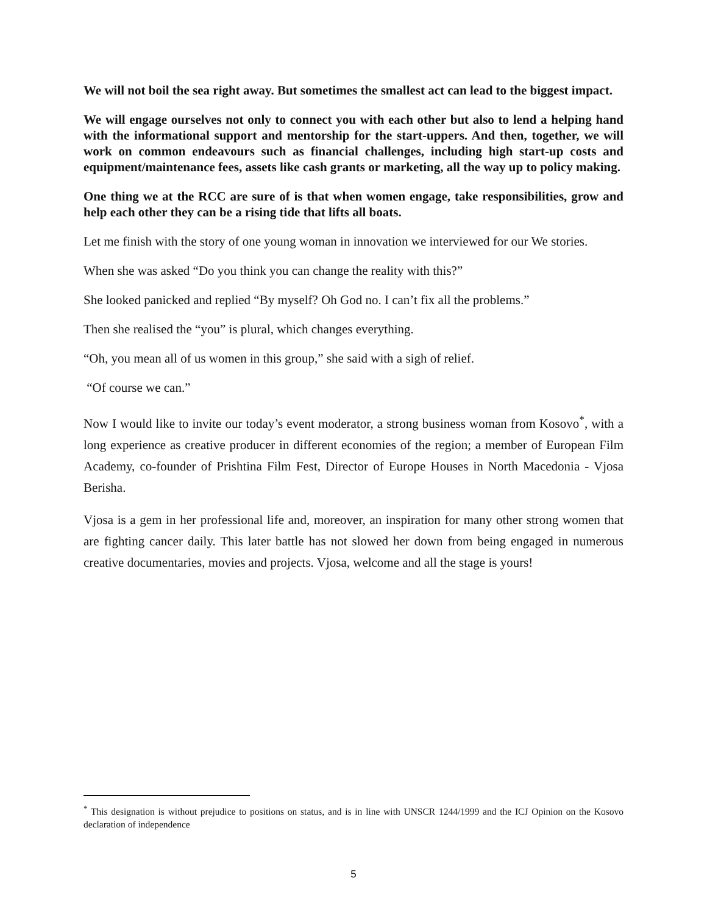We will not boil the sea right away. But sometimes the smallest act can lead to the biggest impact.
We will engage ourselves not only to connect you with each other but also to lend a helping hand with the informational support and mentorship for the start-uppers. And then, together, we will work on common endeavours such as financial challenges, including high start-up costs and equipment/maintenance fees, assets like cash grants or marketing, all the way up to policy making.
One thing we at the RCC are sure of is that when women engage, take responsibilities, grow and help each other they can be a rising tide that lifts all boats.
Let me finish with the story of one young woman in innovation we interviewed for our We stories.
When she was asked “Do you think you can change the reality with this?”
She looked panicked and replied “By myself? Oh God no. I can’t fix all the problems.”
Then she realised the “you” is plural, which changes everything.
“Oh, you mean all of us women in this group,” she said with a sigh of relief.
“Of course we can.”
Now I would like to invite our today’s event moderator, a strong business woman from Kosovo<sup>*</sup>, with a long experience as creative producer in different economies of the region; a member of European Film Academy, co-founder of Prishtina Film Fest, Director of Europe Houses in North Macedonia - Vjosa Berisha.
Vjosa is a gem in her professional life and, moreover, an inspiration for many other strong women that are fighting cancer daily. This later battle has not slowed her down from being engaged in numerous creative documentaries, movies and projects. Vjosa, welcome and all the stage is yours!
<sup>*</sup> This designation is without prejudice to positions on status, and is in line with UNSCR 1244/1999 and the ICJ Opinion on the Kosovo declaration of independence
5